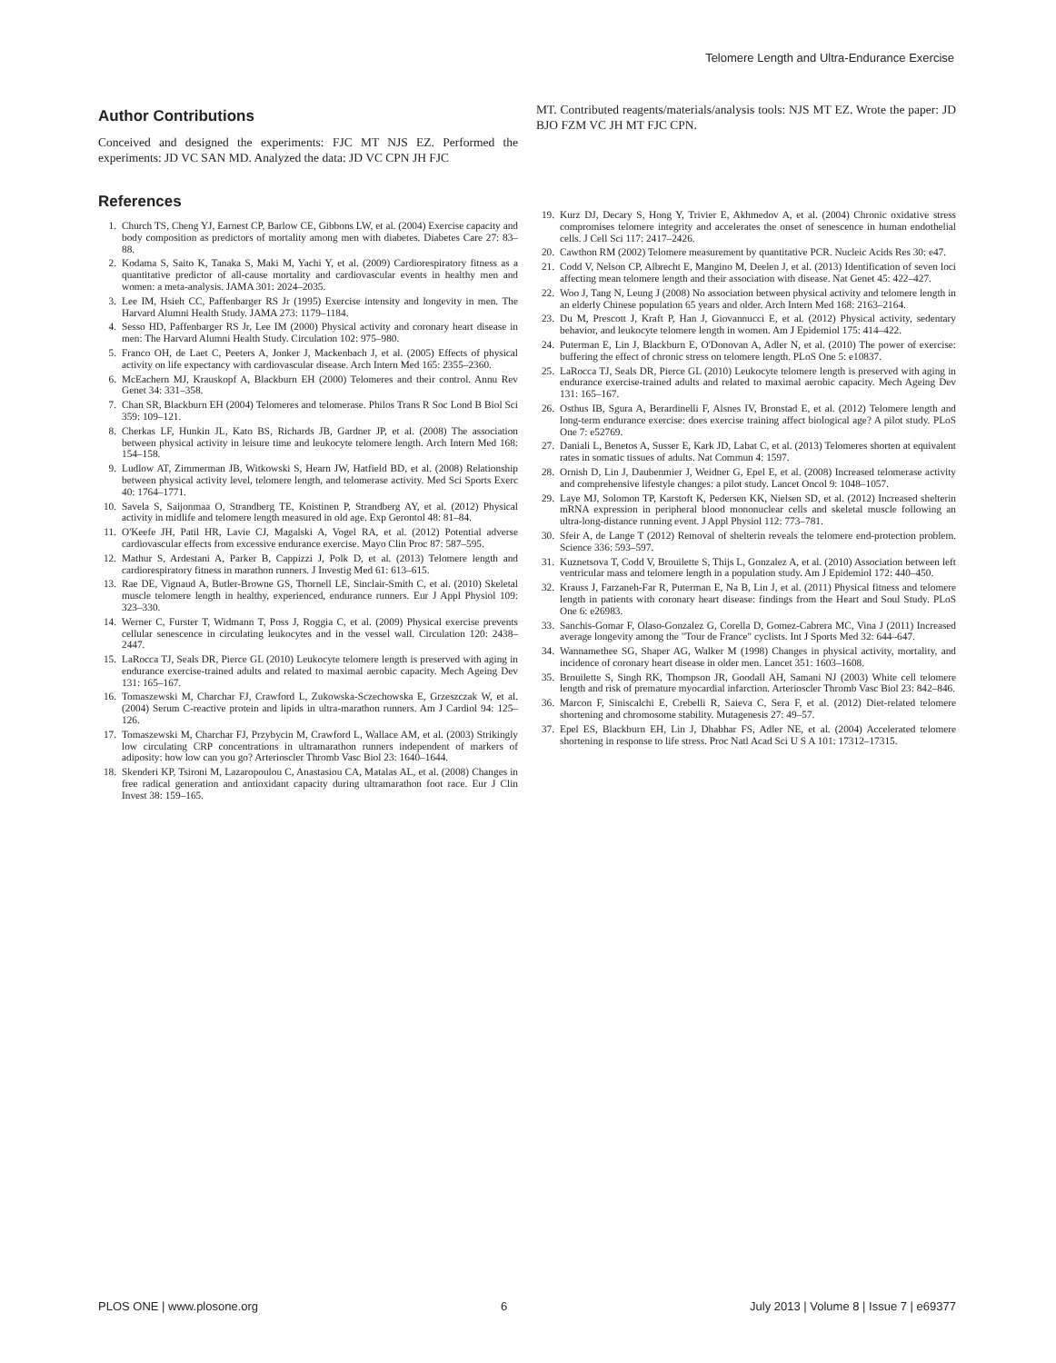Telomere Length and Ultra-Endurance Exercise
Author Contributions
Conceived and designed the experiments: FJC MT NJS EZ. Performed the experiments: JD VC SAN MD. Analyzed the data: JD VC CPN JH FJC
References
1. Church TS, Cheng YJ, Earnest CP, Barlow CE, Gibbons LW, et al. (2004) Exercise capacity and body composition as predictors of mortality among men with diabetes. Diabetes Care 27: 83–88.
2. Kodama S, Saito K, Tanaka S, Maki M, Yachi Y, et al. (2009) Cardiorespiratory fitness as a quantitative predictor of all-cause mortality and cardiovascular events in healthy men and women: a meta-analysis. JAMA 301: 2024–2035.
3. Lee IM, Hsieh CC, Paffenbarger RS Jr (1995) Exercise intensity and longevity in men. The Harvard Alumni Health Study. JAMA 273: 1179–1184.
4. Sesso HD, Paffenbarger RS Jr, Lee IM (2000) Physical activity and coronary heart disease in men: The Harvard Alumni Health Study. Circulation 102: 975–980.
5. Franco OH, de Laet C, Peeters A, Jonker J, Mackenbach J, et al. (2005) Effects of physical activity on life expectancy with cardiovascular disease. Arch Intern Med 165: 2355–2360.
6. McEachern MJ, Krauskopf A, Blackburn EH (2000) Telomeres and their control. Annu Rev Genet 34: 331–358.
7. Chan SR, Blackburn EH (2004) Telomeres and telomerase. Philos Trans R Soc Lond B Biol Sci 359: 109–121.
8. Cherkas LF, Hunkin JL, Kato BS, Richards JB, Gardner JP, et al. (2008) The association between physical activity in leisure time and leukocyte telomere length. Arch Intern Med 168: 154–158.
9. Ludlow AT, Zimmerman JB, Witkowski S, Hearn JW, Hatfield BD, et al. (2008) Relationship between physical activity level, telomere length, and telomerase activity. Med Sci Sports Exerc 40: 1764–1771.
10.
Savela S, Saijonmaa O, Strandberg TE, Koistinen P, Strandberg AY, et al. (2012) Physical activity in midlife and telomere length measured in old age. Exp Gerontol 48: 81–84.
11.
O'Keefe JH, Patil HR, Lavie CJ, Magalski A, Vogel RA, et al. (2012) Potential adverse cardiovascular effects from excessive endurance exercise. Mayo Clin Proc 87: 587–595.
12.
Mathur S, Ardestani A, Parker B, Cappizzi J, Polk D, et al. (2013) Telomere length and cardiorespiratory fitness in marathon runners. J Investig Med 61: 613–615.
13.
Rae DE, Vignaud A, Butler-Browne GS, Thornell LE, Sinclair-Smith C, et al. (2010) Skeletal muscle telomere length in healthy, experienced, endurance runners. Eur J Appl Physiol 109: 323–330.
14.
Werner C, Furster T, Widmann T, Poss J, Roggia C, et al. (2009) Physical exercise prevents cellular senescence in circulating leukocytes and in the vessel wall. Circulation 120: 2438–2447.
15.
LaRocca TJ, Seals DR, Pierce GL (2010) Leukocyte telomere length is preserved with aging in endurance exercise-trained adults and related to maximal aerobic capacity. Mech Ageing Dev 131: 165–167.
16.
Tomaszewski M, Charchar FJ, Crawford L, Zukowska-Sczechowska E, Grzeszczak W, et al. (2004) Serum C-reactive protein and lipids in ultra-marathon runners. Am J Cardiol 94: 125–126.
17.
Tomaszewski M, Charchar FJ, Przybycin M, Crawford L, Wallace AM, et al. (2003) Strikingly low circulating CRP concentrations in ultramarathon runners independent of markers of adiposity: how low can you go? Arterioscler Thromb Vasc Biol 23: 1640–1644.
18.
Skenderi KP, Tsironi M, Lazaropoulou C, Anastasiou CA, Matalas AL, et al. (2008) Changes in free radical generation and antioxidant capacity during ultramarathon foot race. Eur J Clin Invest 38: 159–165.
MT. Contributed reagents/materials/analysis tools: NJS MT EZ. Wrote the paper: JD BJO FZM VC JH MT FJC CPN.
19.
Kurz DJ, Decary S, Hong Y, Trivier E, Akhmedov A, et al. (2004) Chronic oxidative stress compromises telomere integrity and accelerates the onset of senescence in human endothelial cells. J Cell Sci 117: 2417–2426.
20.
Cawthon RM (2002) Telomere measurement by quantitative PCR. Nucleic Acids Res 30: e47.
21.
Codd V, Nelson CP, Albrecht E, Mangino M, Deelen J, et al. (2013) Identification of seven loci affecting mean telomere length and their association with disease. Nat Genet 45: 422–427.
22.
Woo J, Tang N, Leung J (2008) No association between physical activity and telomere length in an elderly Chinese population 65 years and older. Arch Intern Med 168: 2163–2164.
23.
Du M, Prescott J, Kraft P, Han J, Giovannucci E, et al. (2012) Physical activity, sedentary behavior, and leukocyte telomere length in women. Am J Epidemiol 175: 414–422.
24.
Puterman E, Lin J, Blackburn E, O'Donovan A, Adler N, et al. (2010) The power of exercise: buffering the effect of chronic stress on telomere length. PLoS One 5: e10837.
25.
LaRocca TJ, Seals DR, Pierce GL (2010) Leukocyte telomere length is preserved with aging in endurance exercise-trained adults and related to maximal aerobic capacity. Mech Ageing Dev 131: 165–167.
26.
Osthus IB, Sgura A, Berardinelli F, Alsnes IV, Bronstad E, et al. (2012) Telomere length and long-term endurance exercise: does exercise training affect biological age? A pilot study. PLoS One 7: e52769.
27.
Daniali L, Benetos A, Susser E, Kark JD, Labat C, et al. (2013) Telomeres shorten at equivalent rates in somatic tissues of adults. Nat Commun 4: 1597.
28.
Ornish D, Lin J, Daubenmier J, Weidner G, Epel E, et al. (2008) Increased telomerase activity and comprehensive lifestyle changes: a pilot study. Lancet Oncol 9: 1048–1057.
29.
Laye MJ, Solomon TP, Karstoft K, Pedersen KK, Nielsen SD, et al. (2012) Increased shelterin mRNA expression in peripheral blood mononuclear cells and skeletal muscle following an ultra-long-distance running event. J Appl Physiol 112: 773–781.
30.
Sfeir A, de Lange T (2012) Removal of shelterin reveals the telomere end-protection problem. Science 336: 593–597.
31.
Kuznetsova T, Codd V, Brouilette S, Thijs L, Gonzalez A, et al. (2010) Association between left ventricular mass and telomere length in a population study. Am J Epidemiol 172: 440–450.
32.
Krauss J, Farzaneh-Far R, Puterman E, Na B, Lin J, et al. (2011) Physical fitness and telomere length in patients with coronary heart disease: findings from the Heart and Soul Study. PLoS One 6: e26983.
33.
Sanchis-Gomar F, Olaso-Gonzalez G, Corella D, Gomez-Cabrera MC, Vina J (2011) Increased average longevity among the "Tour de France" cyclists. Int J Sports Med 32: 644–647.
34.
Wannamethee SG, Shaper AG, Walker M (1998) Changes in physical activity, mortality, and incidence of coronary heart disease in older men. Lancet 351: 1603–1608.
35.
Brouilette S, Singh RK, Thompson JR, Goodall AH, Samani NJ (2003) White cell telomere length and risk of premature myocardial infarction. Arterioscler Thromb Vasc Biol 23: 842–846.
36.
Marcon F, Siniscalchi E, Crebelli R, Saieva C, Sera F, et al. (2012) Diet-related telomere shortening and chromosome stability. Mutagenesis 27: 49–57.
37.
Epel ES, Blackburn EH, Lin J, Dhabhar FS, Adler NE, et al. (2004) Accelerated telomere shortening in response to life stress. Proc Natl Acad Sci U S A 101: 17312–17315.
PLOS ONE | www.plosone.org 6 July 2013 | Volume 8 | Issue 7 | e69377